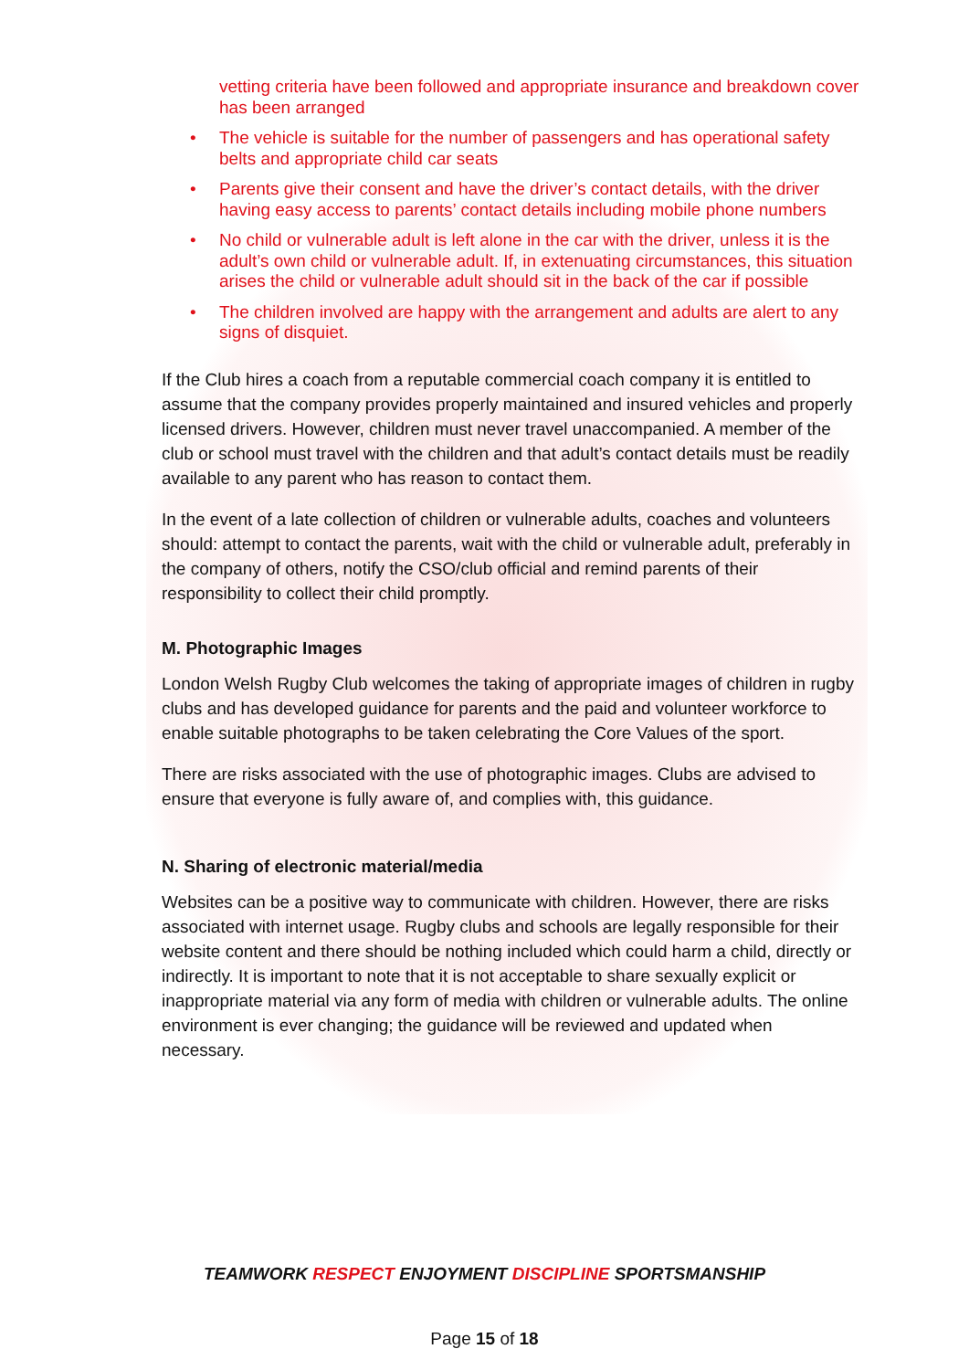vetting criteria have been followed and appropriate insurance and breakdown cover has been arranged
• The vehicle is suitable for the number of passengers and has operational safety belts and appropriate child car seats
• Parents give their consent and have the driver’s contact details, with the driver having easy access to parents’ contact details including mobile phone numbers
• No child or vulnerable adult is left alone in the car with the driver, unless it is the adult’s own child or vulnerable adult. If, in extenuating circumstances, this situation arises the child or vulnerable adult should sit in the back of the car if possible
• The children involved are happy with the arrangement and adults are alert to any signs of disquiet.
If the Club hires a coach from a reputable commercial coach company it is entitled to assume that the company provides properly maintained and insured vehicles and properly licensed drivers. However, children must never travel unaccompanied. A member of the club or school must travel with the children and that adult’s contact details must be readily available to any parent who has reason to contact them.
In the event of a late collection of children or vulnerable adults, coaches and volunteers should: attempt to contact the parents, wait with the child or vulnerable adult, preferably in the company of others, notify the CSO/club official and remind parents of their responsibility to collect their child promptly.
M. Photographic Images
London Welsh Rugby Club welcomes the taking of appropriate images of children in rugby clubs and has developed guidance for parents and the paid and volunteer workforce to enable suitable photographs to be taken celebrating the Core Values of the sport.
There are risks associated with the use of photographic images. Clubs are advised to ensure that everyone is fully aware of, and complies with, this guidance.
N. Sharing of electronic material/media
Websites can be a positive way to communicate with children. However, there are risks associated with internet usage. Rugby clubs and schools are legally responsible for their website content and there should be nothing included which could harm a child, directly or indirectly. It is important to note that it is not acceptable to share sexually explicit or inappropriate material via any form of media with children or vulnerable adults. The online environment is ever changing; the guidance will be reviewed and updated when necessary.
TEAMWORK RESPECT ENJOYMENT DISCIPLINE SPORTSMANSHIP
Page 15 of 18